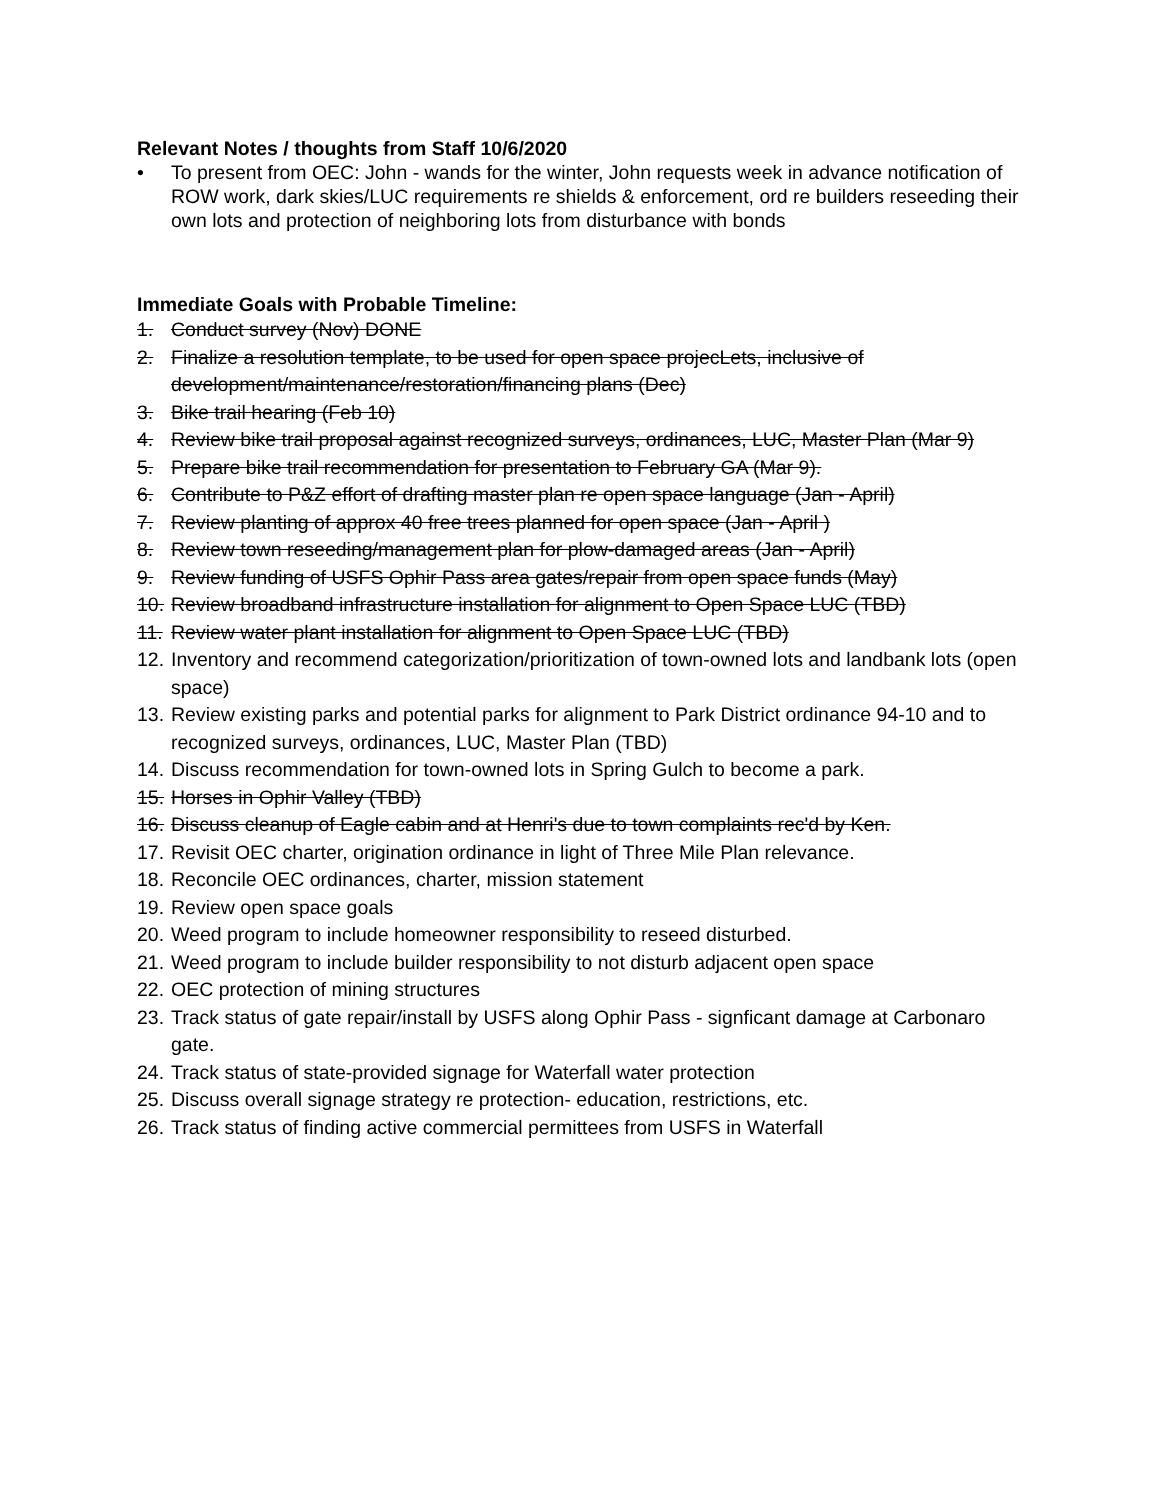Relevant Notes / thoughts from Staff 10/6/2020
• To present from OEC: John - wands for the winter, John requests week in advance notification of ROW work, dark skies/LUC requirements re shields & enforcement, ord re builders reseeding their own lots and protection of neighboring lots from disturbance with bonds
Immediate Goals with Probable Timeline:
1. Conduct survey (Nov) DONE
2. Finalize a resolution template, to be used for open space projecLets, inclusive of development/maintenance/restoration/financing plans (Dec)
3. Bike trail hearing (Feb 10)
4. Review bike trail proposal against recognized surveys, ordinances, LUC, Master Plan (Mar 9)
5. Prepare bike trail recommendation for presentation to February GA (Mar 9).
6. Contribute to P&Z effort of drafting master plan re open space language (Jan - April)
7. Review planting of approx 40 free trees planned for open space (Jan - April )
8. Review town reseeding/management plan for plow-damaged areas (Jan - April)
9. Review funding of USFS Ophir Pass area gates/repair from open space funds (May)
10. Review broadband infrastructure installation for alignment to Open Space LUC (TBD)
11. Review water plant installation for alignment to Open Space LUC (TBD)
12. Inventory and recommend categorization/prioritization of town-owned lots and landbank lots (open space)
13. Review existing parks and potential parks for alignment to Park District ordinance 94-10 and to recognized surveys, ordinances, LUC, Master Plan (TBD)
14. Discuss recommendation for town-owned lots in Spring Gulch to become a park.
15. Horses in Ophir Valley (TBD)
16. Discuss cleanup of Eagle cabin and at Henri's due to town complaints rec'd by Ken.
17. Revisit OEC charter, origination ordinance in light of Three Mile Plan relevance.
18. Reconcile OEC ordinances, charter, mission statement
19. Review open space goals
20. Weed program to include homeowner responsibility to reseed disturbed.
21. Weed program to include builder responsibility to not disturb adjacent open space
22. OEC protection of mining structures
23. Track status of gate repair/install by USFS along Ophir Pass - signficant damage at Carbonaro gate.
24. Track status of state-provided signage for Waterfall water protection
25. Discuss overall signage strategy re protection- education, restrictions, etc.
26. Track status of finding active commercial permittees from USFS in Waterfall